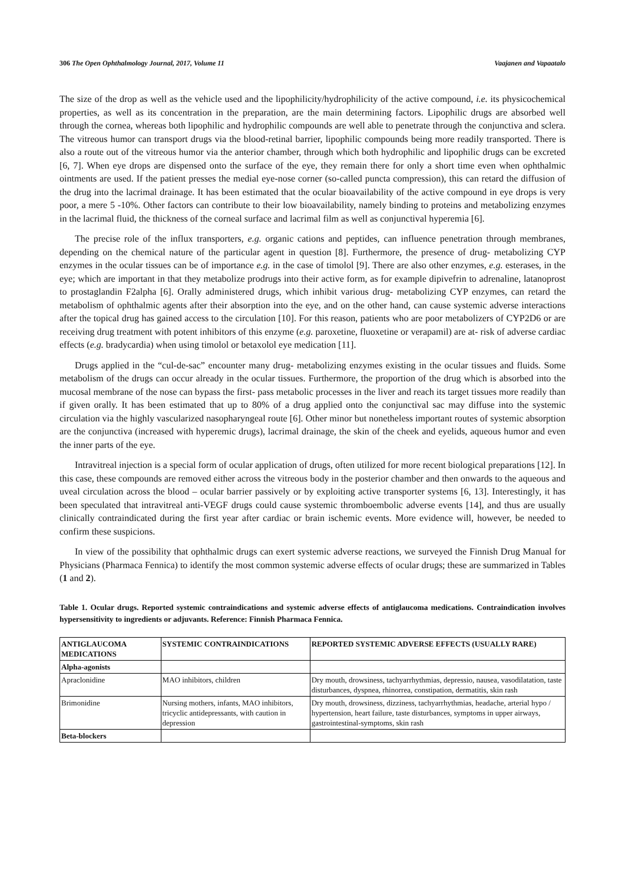306 The Open Ophthalmology Journal, 2017, Volume 11 Vaajanen and Vapaatalo
The size of the drop as well as the vehicle used and the lipophilicity/hydrophilicity of the active compound, i.e. its physicochemical properties, as well as its concentration in the preparation, are the main determining factors. Lipophilic drugs are absorbed well through the cornea, whereas both lipophilic and hydrophilic compounds are well able to penetrate through the conjunctiva and sclera. The vitreous humor can transport drugs via the blood-retinal barrier, lipophilic compounds being more readily transported. There is also a route out of the vitreous humor via the anterior chamber, through which both hydrophilic and lipophilic drugs can be excreted [6, 7]. When eye drops are dispensed onto the surface of the eye, they remain there for only a short time even when ophthalmic ointments are used. If the patient presses the medial eye-nose corner (so-called puncta compression), this can retard the diffusion of the drug into the lacrimal drainage. It has been estimated that the ocular bioavailability of the active compound in eye drops is very poor, a mere 5 -10%. Other factors can contribute to their low bioavailability, namely binding to proteins and metabolizing enzymes in the lacrimal fluid, the thickness of the corneal surface and lacrimal film as well as conjunctival hyperemia [6].
The precise role of the influx transporters, e.g. organic cations and peptides, can influence penetration through membranes, depending on the chemical nature of the particular agent in question [8]. Furthermore, the presence of drug- metabolizing CYP enzymes in the ocular tissues can be of importance e.g. in the case of timolol [9]. There are also other enzymes, e.g. esterases, in the eye; which are important in that they metabolize prodrugs into their active form, as for example dipivefrin to adrenaline, latanoprost to prostaglandin F2alpha [6]. Orally administered drugs, which inhibit various drug- metabolizing CYP enzymes, can retard the metabolism of ophthalmic agents after their absorption into the eye, and on the other hand, can cause systemic adverse interactions after the topical drug has gained access to the circulation [10]. For this reason, patients who are poor metabolizers of CYP2D6 or are receiving drug treatment with potent inhibitors of this enzyme (e.g. paroxetine, fluoxetine or verapamil) are at- risk of adverse cardiac effects (e.g. bradycardia) when using timolol or betaxolol eye medication [11].
Drugs applied in the “cul-de-sac” encounter many drug- metabolizing enzymes existing in the ocular tissues and fluids. Some metabolism of the drugs can occur already in the ocular tissues. Furthermore, the proportion of the drug which is absorbed into the mucosal membrane of the nose can bypass the first- pass metabolic processes in the liver and reach its target tissues more readily than if given orally. It has been estimated that up to 80% of a drug applied onto the conjunctival sac may diffuse into the systemic circulation via the highly vascularized nasopharyngeal route [6]. Other minor but nonetheless important routes of systemic absorption are the conjunctiva (increased with hyperemic drugs), lacrimal drainage, the skin of the cheek and eyelids, aqueous humor and even the inner parts of the eye.
Intravitreal injection is a special form of ocular application of drugs, often utilized for more recent biological preparations [12]. In this case, these compounds are removed either across the vitreous body in the posterior chamber and then onwards to the aqueous and uveal circulation across the blood – ocular barrier passively or by exploiting active transporter systems [6, 13]. Interestingly, it has been speculated that intravitreal anti-VEGF drugs could cause systemic thromboembolic adverse events [14], and thus are usually clinically contraindicated during the first year after cardiac or brain ischemic events. More evidence will, however, be needed to confirm these suspicions.
In view of the possibility that ophthalmic drugs can exert systemic adverse reactions, we surveyed the Finnish Drug Manual for Physicians (Pharmaca Fennica) to identify the most common systemic adverse effects of ocular drugs; these are summarized in Tables (1 and 2).
Table 1. Ocular drugs. Reported systemic contraindications and systemic adverse effects of antiglaucoma medications. Contraindication involves hypersensitivity to ingredients or adjuvants. Reference: Finnish Pharmaca Fennica.
| ANTIGLAUCOMA MEDICATIONS | SYSTEMIC CONTRAINDICATIONS | REPORTED SYSTEMIC ADVERSE EFFECTS (USUALLY RARE) |
| --- | --- | --- |
| Alpha-agonists | | |
| Apraclonidine | MAO inhibitors, children | Dry mouth, drowsiness, tachyarrhythmias, depressio, nausea, vasodilatation, taste disturbances, dyspnea, rhinorrea, constipation, dermatitis, skin rash |
| Brimonidine | Nursing mothers, infants, MAO inhibitors, tricyclic antidepressants, with caution in depression | Dry mouth, drowsiness, dizziness, tachyarrhythmias, headache, arterial hypo / hypertension, heart failure, taste disturbances, symptoms in upper airways, gastrointestinal-symptoms, skin rash |
| Beta-blockers | | |